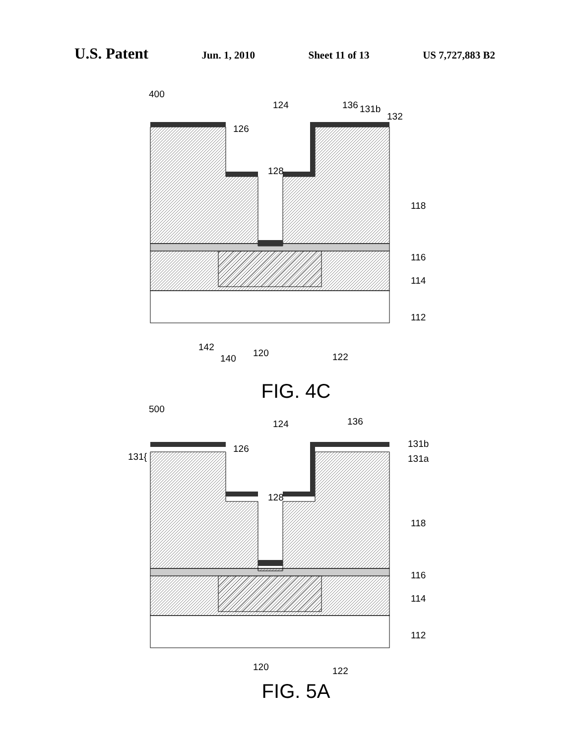U.S. Patent Jun. 1, 2010 Sheet 11 of 13 US 7,727,883 B2
400
124
126
136
131b
132
128
118
116
114
112
142
140
120
122
FIG. 4C
500
124
126
136
131b
131a
131{
128
118
116
114
112
120
122
FIG. 5A